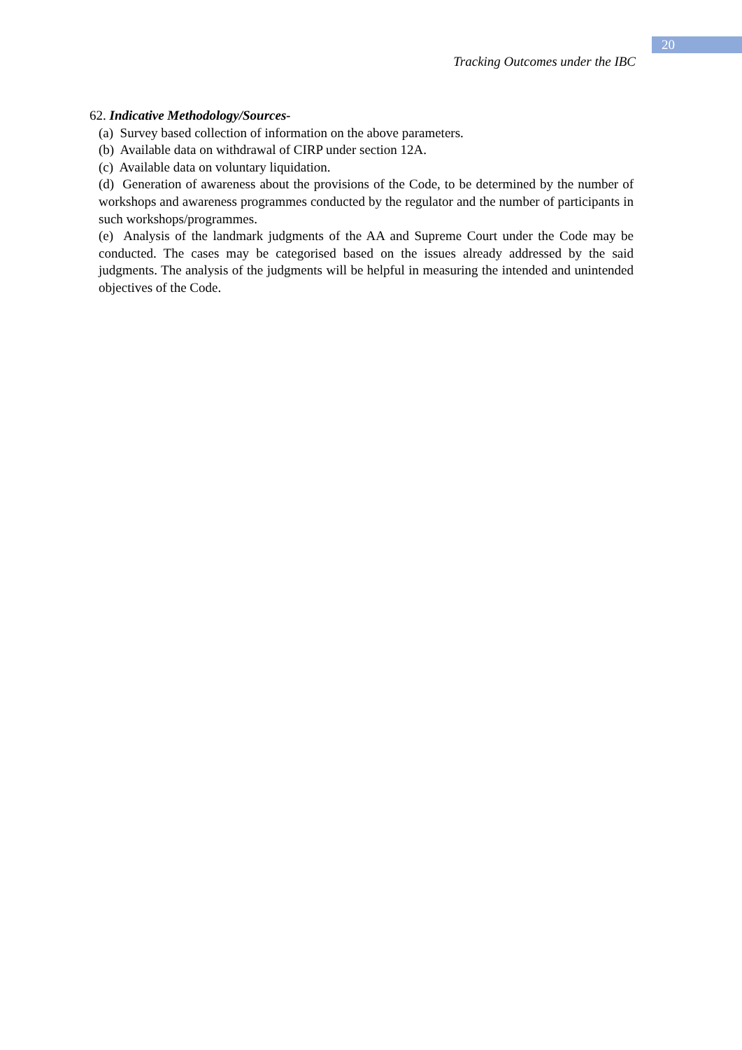20
Tracking Outcomes under the IBC
62. Indicative Methodology/Sources-
(a) Survey based collection of information on the above parameters.
(b) Available data on withdrawal of CIRP under section 12A.
(c) Available data on voluntary liquidation.
(d) Generation of awareness about the provisions of the Code, to be determined by the number of workshops and awareness programmes conducted by the regulator and the number of participants in such workshops/programmes.
(e) Analysis of the landmark judgments of the AA and Supreme Court under the Code may be conducted. The cases may be categorised based on the issues already addressed by the said judgments. The analysis of the judgments will be helpful in measuring the intended and unintended objectives of the Code.